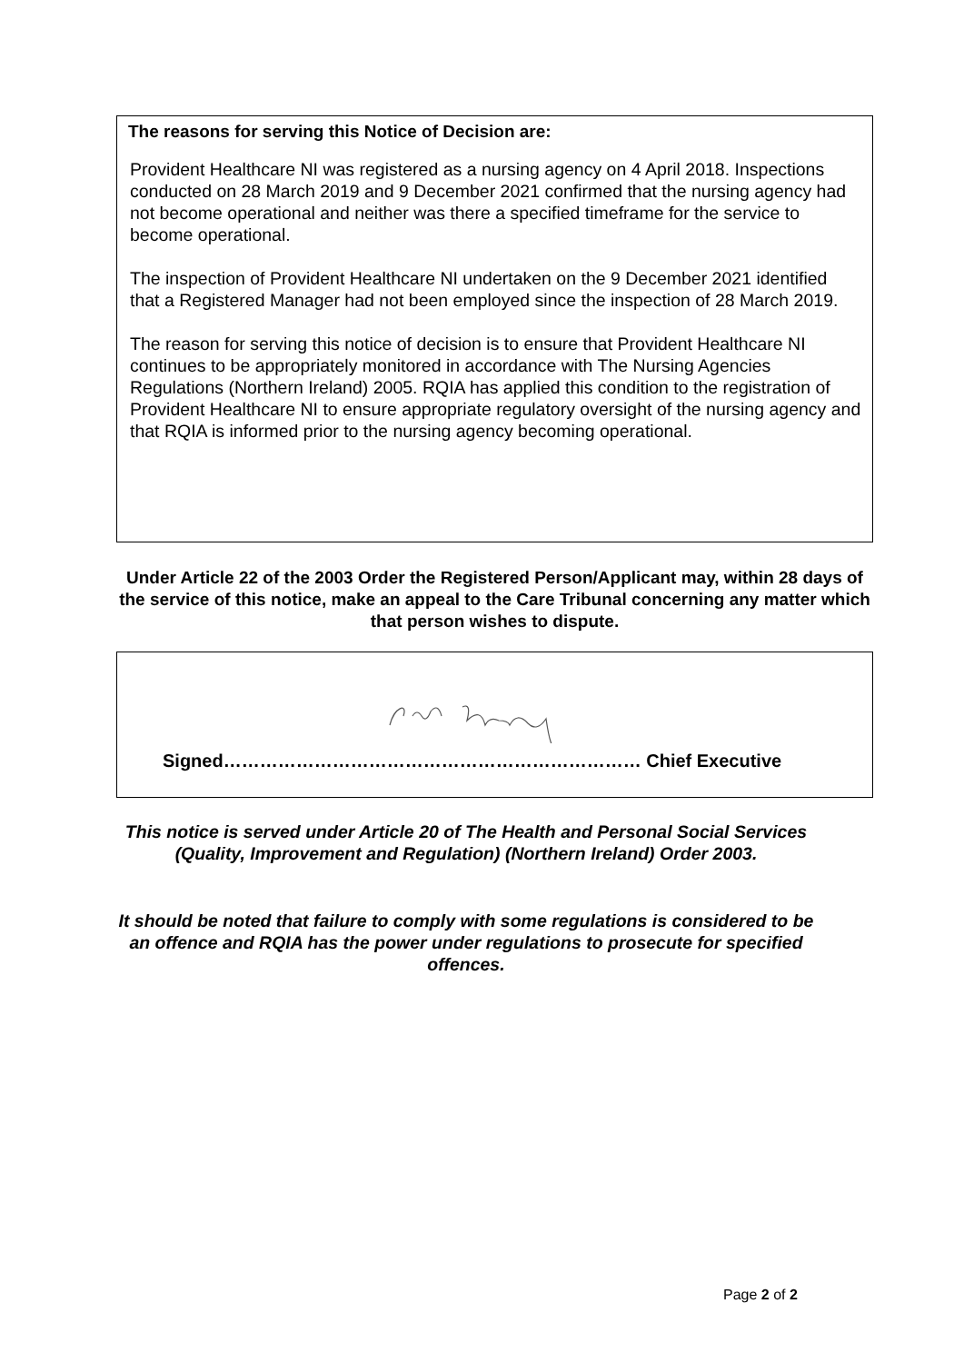The reasons for serving this Notice of Decision are:
Provident Healthcare NI was registered as a nursing agency on 4 April 2018. Inspections conducted on 28 March 2019 and 9 December 2021 confirmed that the nursing agency had not become operational and neither was there a specified timeframe for the service to become operational.
The inspection of Provident Healthcare NI undertaken on the 9 December 2021 identified that a Registered Manager had not been employed since the inspection of 28 March 2019.
The reason for serving this notice of decision is to ensure that Provident Healthcare NI continues to be appropriately monitored in accordance with The Nursing Agencies Regulations (Northern Ireland) 2005. RQIA has applied this condition to the registration of Provident Healthcare NI to ensure appropriate regulatory oversight of the nursing agency and that RQIA is informed prior to the nursing agency becoming operational.
Under Article 22 of the 2003 Order the Registered Person/Applicant may, within 28 days of the service of this notice, make an appeal to the Care Tribunal concerning any matter which that person wishes to dispute.
Signed…………………………………………………………… Chief Executive
This notice is served under Article 20 of The Health and Personal Social Services (Quality, Improvement and Regulation) (Northern Ireland) Order 2003.
It should be noted that failure to comply with some regulations is considered to be an offence and RQIA has the power under regulations to prosecute for specified offences.
Page 2 of 2